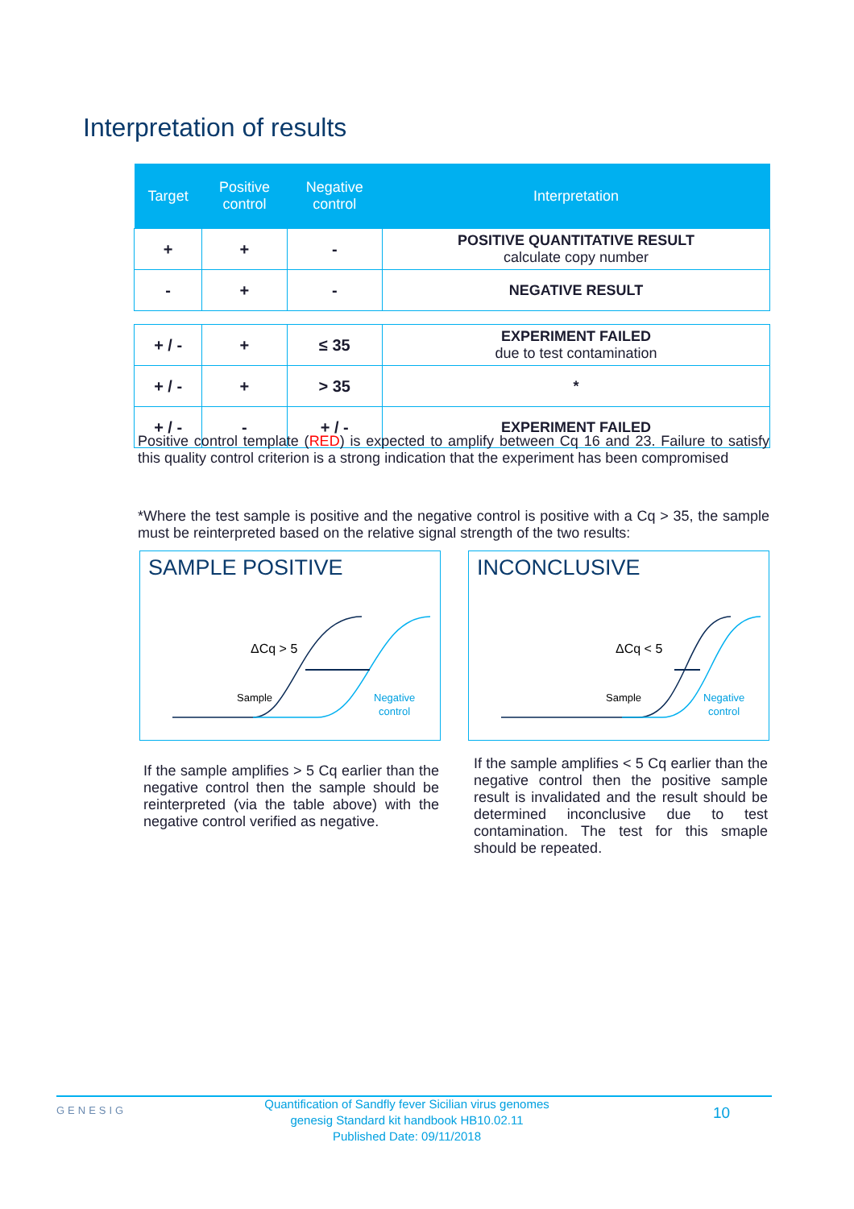Interpretation of results
| Target | Positive control | Negative control | Interpretation |
| --- | --- | --- | --- |
| + | + | - | POSITIVE QUANTITATIVE RESULT calculate copy number |
| - | + | - | NEGATIVE RESULT |
| + / - | + | ≤ 35 | EXPERIMENT FAILED due to test contamination |
| + / - | + | > 35 | * |
| + / - | - | + / - | EXPERIMENT FAILED |
Positive control template (RED) is expected to amplify between Cq 16 and 23. Failure to satisfy this quality control criterion is a strong indication that the experiment has been compromised
*Where the test sample is positive and the negative control is positive with a Cq > 35, the sample must be reinterpreted based on the relative signal strength of the two results:
SAMPLE POSITIVE
ΔCq > 5
Sample
Negative
control
INCONCLUSIVE
ΔCq < 5
Sample
Negative
control
If the sample amplifies > 5 Cq earlier than the negative control then the sample should be reinterpreted (via the table above) with the negative control verified as negative.
If the sample amplifies < 5 Cq earlier than the negative control then the positive sample result is invalidated and the result should be determined inconclusive due to test contamination. The test for this smaple should be repeated.
GENESIG
Quantification of Sandfly fever Sicilian virus genomes
genesig Standard kit handbook HB10.02.11
Published Date: 09/11/2018
10